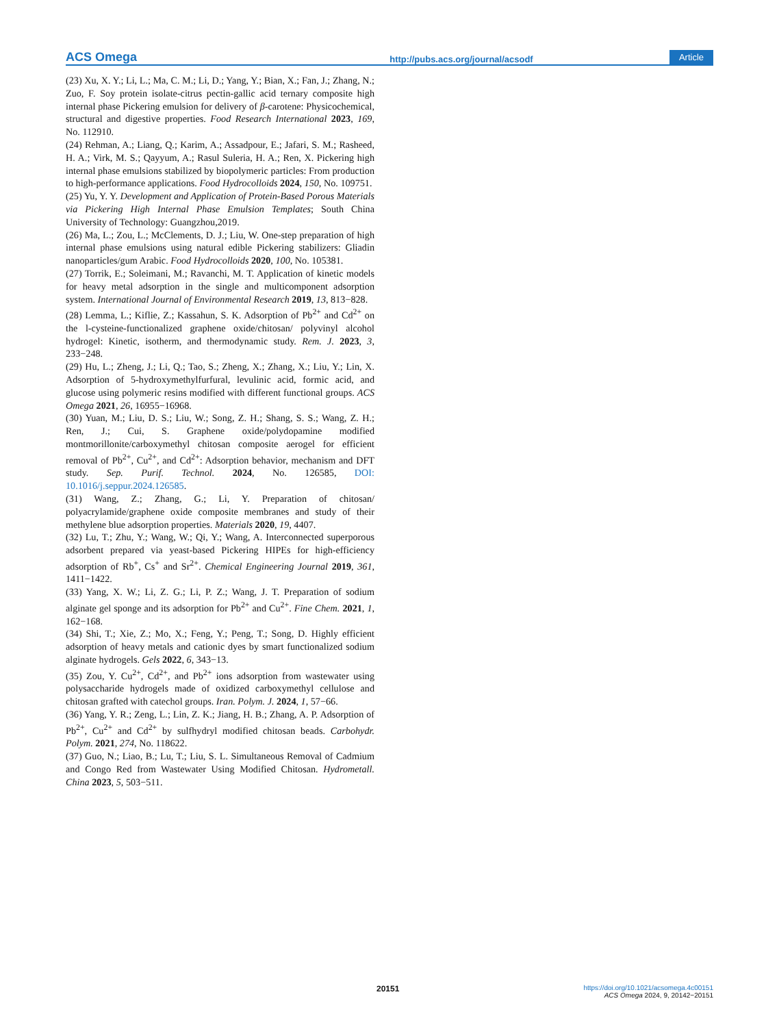ACS Omega http://pubs.acs.org/journal/acsodf Article
(23) Xu, X. Y.; Li, L.; Ma, C. M.; Li, D.; Yang, Y.; Bian, X.; Fan, J.; Zhang, N.; Zuo, F. Soy protein isolate-citrus pectin-gallic acid ternary composite high internal phase Pickering emulsion for delivery of β-carotene: Physicochemical, structural and digestive properties. Food Research International 2023, 169, No. 112910.
(24) Rehman, A.; Liang, Q.; Karim, A.; Assadpour, E.; Jafari, S. M.; Rasheed, H. A.; Virk, M. S.; Qayyum, A.; Rasul Suleria, H. A.; Ren, X. Pickering high internal phase emulsions stabilized by biopolymeric particles: From production to high-performance applications. Food Hydrocolloids 2024, 150, No. 109751.
(25) Yu, Y. Y. Development and Application of Protein-Based Porous Materials via Pickering High Internal Phase Emulsion Templates; South China University of Technology: Guangzhou,2019.
(26) Ma, L.; Zou, L.; McClements, D. J.; Liu, W. One-step preparation of high internal phase emulsions using natural edible Pickering stabilizers: Gliadin nanoparticles/gum Arabic. Food Hydrocolloids 2020, 100, No. 105381.
(27) Torrik, E.; Soleimani, M.; Ravanchi, M. T. Application of kinetic models for heavy metal adsorption in the single and multicomponent adsorption system. International Journal of Environmental Research 2019, 13, 813−828.
(28) Lemma, L.; Kiflie, Z.; Kassahun, S. K. Adsorption of Pb<sup>2+</sup> and Cd<sup>2+</sup> on the l-cysteine-functionalized graphene oxide/chitosan/ polyvinyl alcohol hydrogel: Kinetic, isotherm, and thermodynamic study. Rem. J. 2023, 3, 233−248.
(29) Hu, L.; Zheng, J.; Li, Q.; Tao, S.; Zheng, X.; Zhang, X.; Liu, Y.; Lin, X. Adsorption of 5-hydroxymethylfurfural, levulinic acid, formic acid, and glucose using polymeric resins modified with different functional groups. ACS Omega 2021, 26, 16955−16968.
(30) Yuan, M.; Liu, D. S.; Liu, W.; Song, Z. H.; Shang, S. S.; Wang, Z. H.; Ren, J.; Cui, S. Graphene oxide/polydopamine modified montmorillonite/carboxymethyl chitosan composite aerogel for efficient removal of Pb<sup>2+</sup>, Cu<sup>2+</sup>, and Cd<sup>2+</sup>: Adsorption behavior, mechanism and DFT study. Sep. Purif. Technol. 2024, No. 126585, DOI: 10.1016/j.seppur.2024.126585.
(31) Wang, Z.; Zhang, G.; Li, Y. Preparation of chitosan/ polyacrylamide/graphene oxide composite membranes and study of their methylene blue adsorption properties. Materials 2020, 19, 4407.
(32) Lu, T.; Zhu, Y.; Wang, W.; Qi, Y.; Wang, A. Interconnected superporous adsorbent prepared via yeast-based Pickering HIPEs for high-efficiency adsorption of Rb<sup>+</sup>, Cs<sup>+</sup> and Sr<sup>2+</sup>. Chemical Engineering Journal 2019, 361, 1411−1422.
(33) Yang, X. W.; Li, Z. G.; Li, P. Z.; Wang, J. T. Preparation of sodium alginate gel sponge and its adsorption for Pb<sup>2+</sup> and Cu<sup>2+</sup>. Fine Chem. 2021, 1, 162−168.
(34) Shi, T.; Xie, Z.; Mo, X.; Feng, Y.; Peng, T.; Song, D. Highly efficient adsorption of heavy metals and cationic dyes by smart functionalized sodium alginate hydrogels. Gels 2022, 6, 343−13.
(35) Zou, Y. Cu<sup>2+</sup>, Cd<sup>2+</sup>, and Pb<sup>2+</sup> ions adsorption from wastewater using polysaccharide hydrogels made of oxidized carboxymethyl cellulose and chitosan grafted with catechol groups. Iran. Polym. J. 2024, 1, 57−66.
(36) Yang, Y. R.; Zeng, L.; Lin, Z. K.; Jiang, H. B.; Zhang, A. P. Adsorption of Pb<sup>2+</sup>, Cu<sup>2+</sup> and Cd<sup>2+</sup> by sulfhydryl modified chitosan beads. Carbohydr. Polym. 2021, 274, No. 118622.
(37) Guo, N.; Liao, B.; Lu, T.; Liu, S. L. Simultaneous Removal of Cadmium and Congo Red from Wastewater Using Modified Chitosan. Hydrometall. China 2023, 5, 503−511.
20151 https://doi.org/10.1021/acsomega.4c00151
ACS Omega 2024, 9, 20142−20151